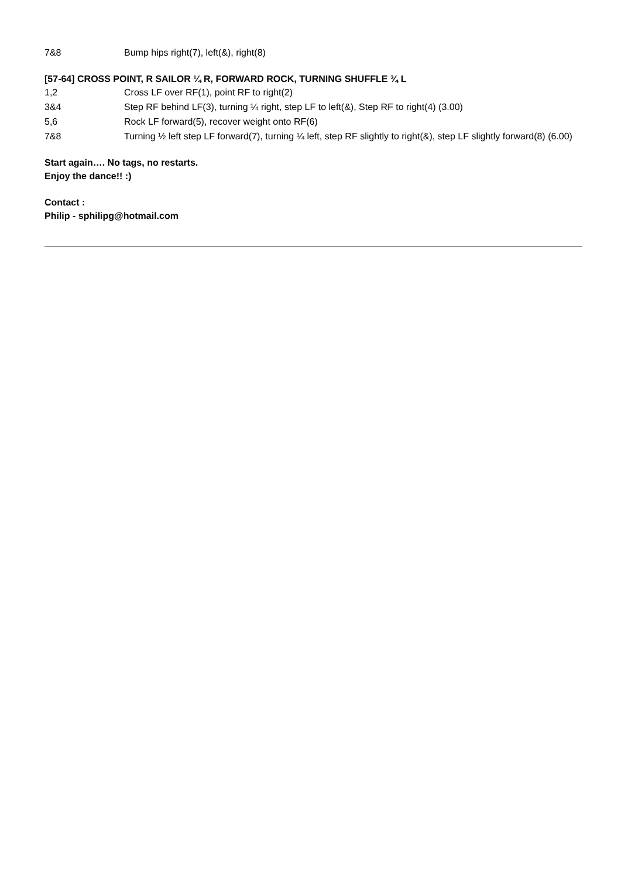7&8 Bump hips right(7), left(&), right(8)
[57-64] CROSS POINT, R SAILOR ¼ R, FORWARD ROCK, TURNING SHUFFLE ¾ L
1,2 Cross LF over RF(1), point RF to right(2)
3&4 Step RF behind LF(3), turning ¼ right, step LF to left(&), Step RF to right(4) (3.00)
5,6 Rock LF forward(5), recover weight onto RF(6)
7&8 Turning ½ left step LF forward(7), turning ¼ left, step RF slightly to right(&), step LF slightly forward(8) (6.00)
Start again…. No tags, no restarts.
Enjoy the dance!! :)
Contact :
Philip - sphilipg@hotmail.com